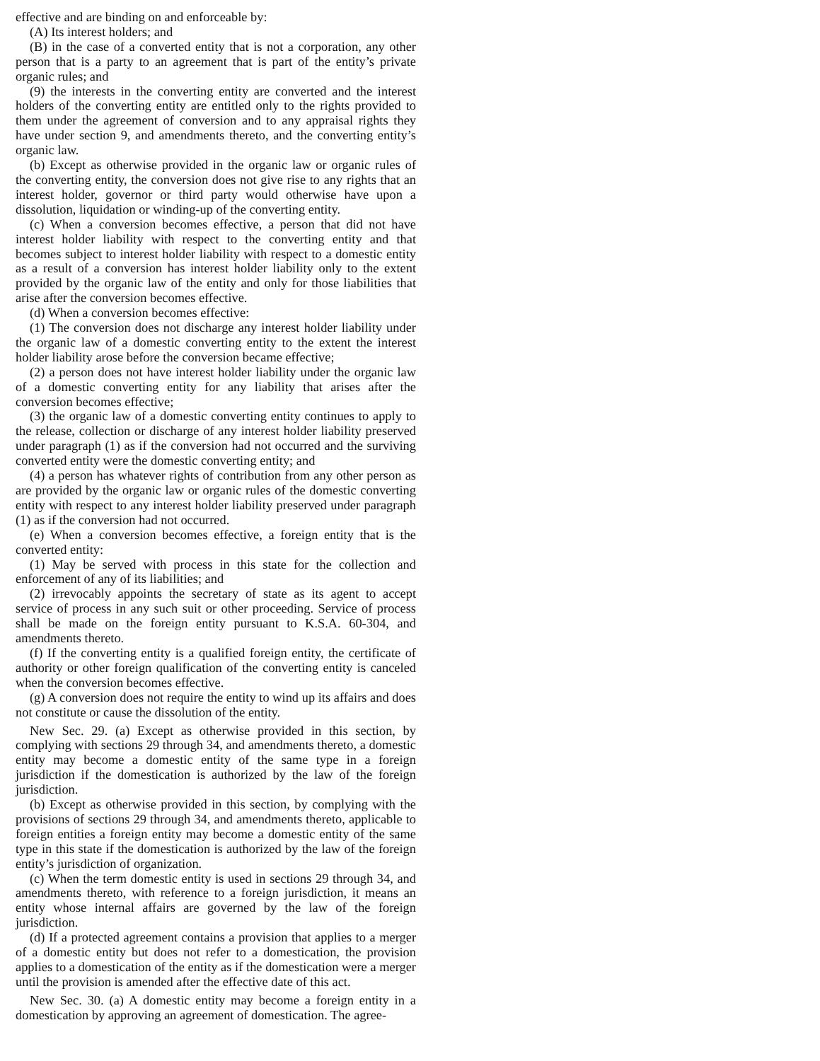effective and are binding on and enforceable by:
(A) Its interest holders; and
(B) in the case of a converted entity that is not a corporation, any other person that is a party to an agreement that is part of the entity’s private organic rules; and
(9) the interests in the converting entity are converted and the interest holders of the converting entity are entitled only to the rights provided to them under the agreement of conversion and to any appraisal rights they have under section 9, and amendments thereto, and the converting entity’s organic law.
(b) Except as otherwise provided in the organic law or organic rules of the converting entity, the conversion does not give rise to any rights that an interest holder, governor or third party would otherwise have upon a dissolution, liquidation or winding-up of the converting entity.
(c) When a conversion becomes effective, a person that did not have interest holder liability with respect to the converting entity and that becomes subject to interest holder liability with respect to a domestic entity as a result of a conversion has interest holder liability only to the extent provided by the organic law of the entity and only for those liabilities that arise after the conversion becomes effective.
(d) When a conversion becomes effective:
(1) The conversion does not discharge any interest holder liability under the organic law of a domestic converting entity to the extent the interest holder liability arose before the conversion became effective;
(2) a person does not have interest holder liability under the organic law of a domestic converting entity for any liability that arises after the conversion becomes effective;
(3) the organic law of a domestic converting entity continues to apply to the release, collection or discharge of any interest holder liability preserved under paragraph (1) as if the conversion had not occurred and the surviving converted entity were the domestic converting entity; and
(4) a person has whatever rights of contribution from any other person as are provided by the organic law or organic rules of the domestic converting entity with respect to any interest holder liability preserved under paragraph (1) as if the conversion had not occurred.
(e) When a conversion becomes effective, a foreign entity that is the converted entity:
(1) May be served with process in this state for the collection and enforcement of any of its liabilities; and
(2) irrevocably appoints the secretary of state as its agent to accept service of process in any such suit or other proceeding. Service of process shall be made on the foreign entity pursuant to K.S.A. 60-304, and amendments thereto.
(f) If the converting entity is a qualified foreign entity, the certificate of authority or other foreign qualification of the converting entity is canceled when the conversion becomes effective.
(g) A conversion does not require the entity to wind up its affairs and does not constitute or cause the dissolution of the entity.
New Sec. 29. (a) Except as otherwise provided in this section, by complying with sections 29 through 34, and amendments thereto, a domestic entity may become a domestic entity of the same type in a foreign jurisdiction if the domestication is authorized by the law of the foreign jurisdiction.
(b) Except as otherwise provided in this section, by complying with the provisions of sections 29 through 34, and amendments thereto, applicable to foreign entities a foreign entity may become a domestic entity of the same type in this state if the domestication is authorized by the law of the foreign entity’s jurisdiction of organization.
(c) When the term domestic entity is used in sections 29 through 34, and amendments thereto, with reference to a foreign jurisdiction, it means an entity whose internal affairs are governed by the law of the foreign jurisdiction.
(d) If a protected agreement contains a provision that applies to a merger of a domestic entity but does not refer to a domestication, the provision applies to a domestication of the entity as if the domestication were a merger until the provision is amended after the effective date of this act.
New Sec. 30. (a) A domestic entity may become a foreign entity in a domestication by approving an agreement of domestication. The agree-